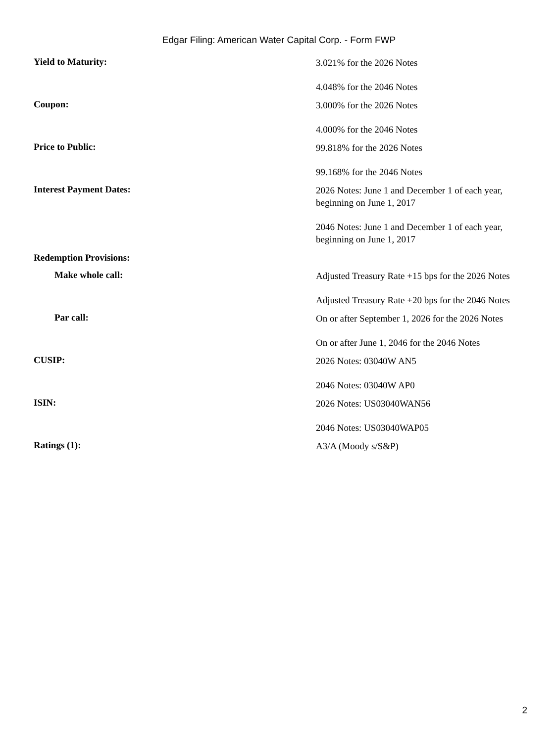Edgar Filing: American Water Capital Corp. - Form FWP
| Yield to Maturity: | 3.021% for the 2026 Notes 4.048% for the 2046 Notes |
| Coupon: | 3.000% for the 2026 Notes 4.000% for the 2046 Notes |
| Price to Public: | 99.818% for the 2026 Notes 99.168% for the 2046 Notes |
| Interest Payment Dates: | 2026 Notes: June 1 and December 1 of each year, beginning on June 1, 2017 2046 Notes: June 1 and December 1 of each year, beginning on June 1, 2017 |
| Redemption Provisions: | |
| Make whole call: | Adjusted Treasury Rate +15 bps for the 2026 Notes Adjusted Treasury Rate +20 bps for the 2046 Notes |
| Par call: | On or after September 1, 2026 for the 2026 Notes On or after June 1, 2046 for the 2046 Notes |
| CUSIP: | 2026 Notes: 03040W AN5 2046 Notes: 03040W AP0 |
| ISIN: | 2026 Notes: US03040WAN56 2046 Notes: US03040WAP05 |
| Ratings (1): | A3/A (Moody s/S&P) |
2